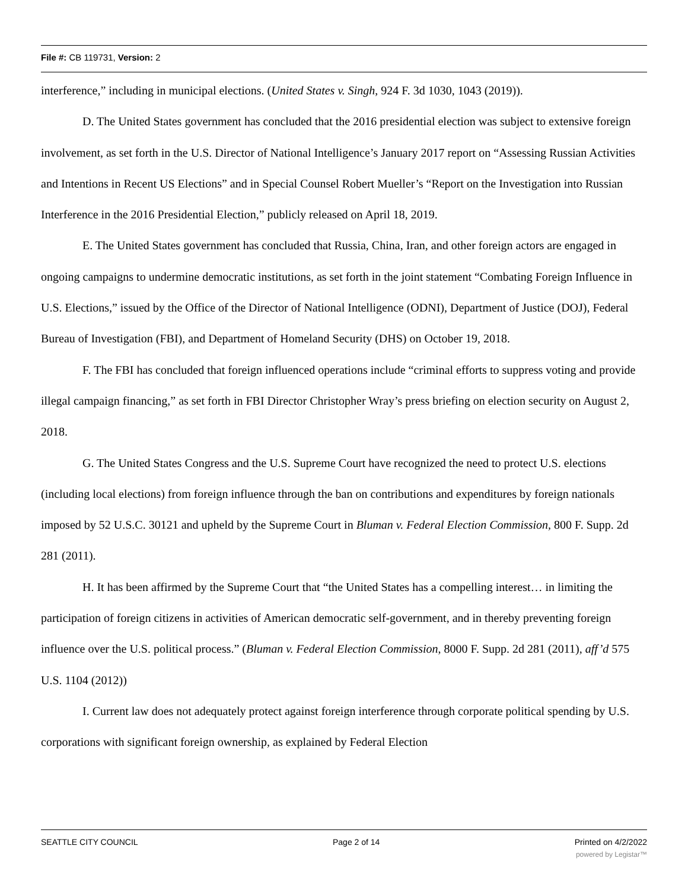File #: CB 119731, Version: 2
interference,” including in municipal elections. (United States v. Singh, 924 F. 3d 1030, 1043 (2019)).
D. The United States government has concluded that the 2016 presidential election was subject to extensive foreign involvement, as set forth in the U.S. Director of National Intelligence’s January 2017 report on “Assessing Russian Activities and Intentions in Recent US Elections” and in Special Counsel Robert Mueller’s “Report on the Investigation into Russian Interference in the 2016 Presidential Election,” publicly released on April 18, 2019.
E. The United States government has concluded that Russia, China, Iran, and other foreign actors are engaged in ongoing campaigns to undermine democratic institutions, as set forth in the joint statement “Combating Foreign Influence in U.S. Elections,” issued by the Office of the Director of National Intelligence (ODNI), Department of Justice (DOJ), Federal Bureau of Investigation (FBI), and Department of Homeland Security (DHS) on October 19, 2018.
F. The FBI has concluded that foreign influenced operations include “criminal efforts to suppress voting and provide illegal campaign financing,” as set forth in FBI Director Christopher Wray’s press briefing on election security on August 2, 2018.
G. The United States Congress and the U.S. Supreme Court have recognized the need to protect U.S. elections (including local elections) from foreign influence through the ban on contributions and expenditures by foreign nationals imposed by 52 U.S.C. 30121 and upheld by the Supreme Court in Bluman v. Federal Election Commission, 800 F. Supp. 2d 281 (2011).
H. It has been affirmed by the Supreme Court that “the United States has a compelling interest… in limiting the participation of foreign citizens in activities of American democratic self-government, and in thereby preventing foreign influence over the U.S. political process.” (Bluman v. Federal Election Commission, 8000 F. Supp. 2d 281 (2011), aff’d 575 U.S. 1104 (2012))
I. Current law does not adequately protect against foreign interference through corporate political spending by U.S. corporations with significant foreign ownership, as explained by Federal Election
SEATTLE CITY COUNCIL Page 2 of 14 Printed on 4/2/2022
powered by Legistar™